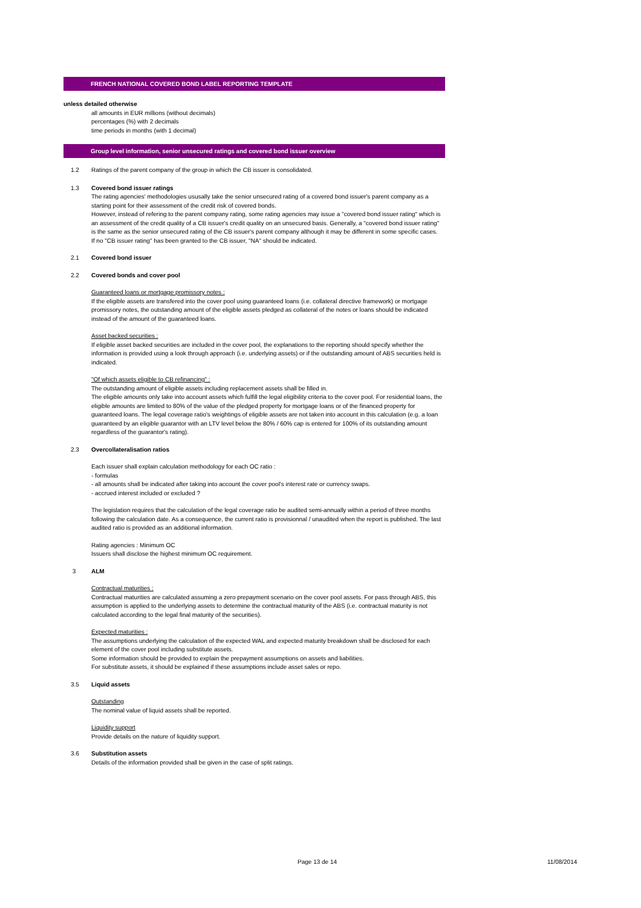FRENCH NATIONAL COVERED BOND LABEL REPORTING TEMPLATE
unless detailed otherwise
all amounts in EUR millions (without decimals)
percentages (%) with 2 decimals
time periods in months (with 1 decimal)
Group level information, senior unsecured ratings and covered bond issuer overview
1.2 Ratings of the parent company of the group in which the CB issuer is consolidated.
1.3 Covered bond issuer ratings
The rating agencies' methodologies ususally take the senior unsecured rating of a covered bond issuer's parent company as a starting point for their assessment of the credit risk of covered bonds.
However, instead of refering to the parent company rating, some rating agencies may issue a "covered bond issuer rating" which is an assessment of the credit quality of a CB issuer's credit quality on an unsecured basis. Generally, a "covered bond issuer rating" is the same as the senior unsecured rating of the CB issuer's parent company although it may be different in some specific cases.
If no "CB issuer rating" has been granted to the CB issuer, "NA" should be indicated.
2.1 Covered bond issuer
2.2 Covered bonds and cover pool
Guaranteed loans or mortgage promissory notes :
If the eligible assets are transfered into the cover pool using guaranteed loans (i.e. collateral directive framework) or mortgage promissory notes, the outstanding amount of the eligible assets pledged as collateral of the notes or loans should be indicated instead of the amount of the guaranteed loans.
Asset backed securities :
If eligible asset backed securities are included in the cover pool, the explanations to the reporting should specify whether the information is provided using a look through approach (i.e. underlying assets) or if the outstanding amount of ABS securities held is indicated.
"Of which assets eligible to CB refinancing" :
The outstanding amount of eligible assets including replacement assets shall be filled in.
The eligible amounts only take into account assets which fulfill the legal eligibility criteria to the cover pool. For residential loans, the eligible amounts are limited to 80% of the value of the pledged property for mortgage loans or of the financed property for guaranteed loans. The legal coverage ratio's weightings of eligible assets are not taken into account in this calculation (e.g. a loan guaranteed by an eligible guarantor with an LTV level below the 80% / 60% cap is entered for 100% of its outstanding amount regardless of the guarantor's rating).
2.3 Overcollateralisation ratios
Each issuer shall explain calculation methodology for each OC ratio :
- formulas
- all amounts shall be indicated after taking into account the cover pool's interest rate or currency swaps.
- accrued interest included or excluded ?
The legislation requires that the calculation of the legal coverage ratio be audited semi-annually within a period of three months following the calculation date. As a consequence, the current ratio is provisionnal / unaudited when the report is published. The last audited ratio is provided as an additional information.
Rating agencies : Minimum OC
Issuers shall disclose the highest minimum OC requirement.
3 ALM
Contractual maturities :
Contractual maturities are calculated assuming a zero prepayment scenario on the cover pool assets. For pass through ABS, this assumption is applied to the underlying assets to determine the contractual maturity of the ABS (i.e. contractual maturity is not calculated according to the legal final maturity of the securities).
Expected maturities :
The assumptions underlying the calculation of the expected WAL and expected maturity breakdown shall be disclosed for each element of the cover pool including substitute assets.
Some information should be provided to explain the prepayment assumptions on assets and liabilities.
For substitute assets, it should be explained if these assumptions include asset sales or repo.
3.5 Liquid assets
Outstanding
The nominal value of liquid assets shall be reported.
Liquidity support
Provide details on the nature of liquidity support.
3.6 Substitution assets
Details of the information provided shall be given in the case of split ratings.
Page 13 de 14 11/08/2014